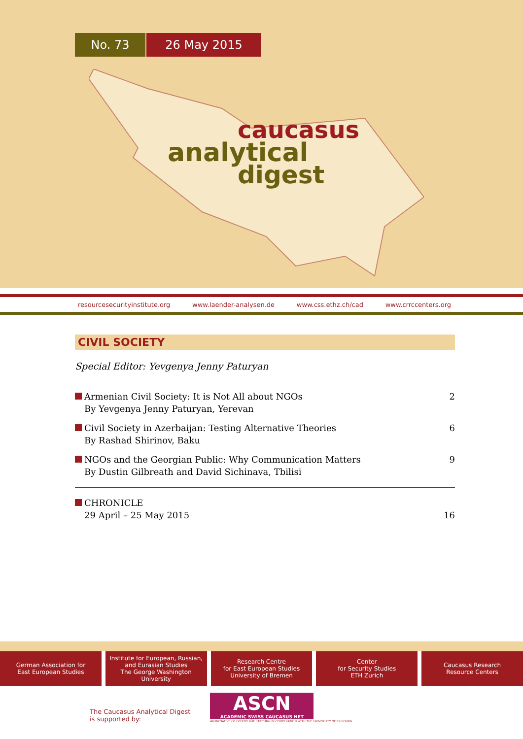No. 73 26 May 2015
caucasus
analytical
digest
resourcesecurityinstitute.org www.laender-analysen.de www.css.ethz.ch/cad www.crrccenters.org
CIVIL SOCIETY
Special Editor: Yevgenya Jenny Paturyan
Armenian Civil Society: It is Not All about NGOs
By Yevgenya Jenny Paturyan, Yerevan
2
Civil Society in Azerbaijan: Testing Alternative Theories
By Rashad Shirinov, Baku
6
NGOs and the Georgian Public: Why Communication Matters
By Dustin Gilbreath and David Sichinava, Tbilisi
9
CHRONICLE
29 April – 25 May 2015
16
German Association for
East European Studies
Institute for European, Russian,
and Eurasian Studies
The George Washington
University
Research Centre
for East European Studies
University of Bremen
Center
for Security Studies
ETH Zurich
Caucasus Research
Resource Centers
The Caucasus Analytical Digest
is supported by:
ASCN
ACADEMIC SWISS CAUCASUS NET
AN INITIATIVE OF GEBERT RÜF STIFTUNG IN COOPERATION WITH THE UNIVERSITY OF FRIBOURG